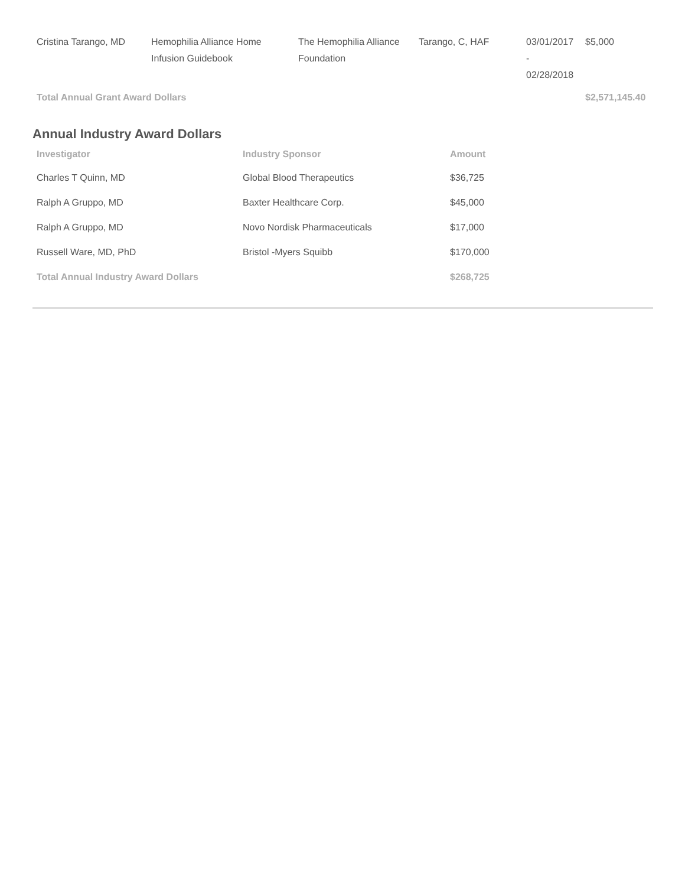| Cristina Tarango, MD | Hemophilia Alliance Home Infusion Guidebook | The Hemophilia Alliance Foundation | Tarango, C, HAF | 03/01/2017 - 02/28/2018 | $5,000 |
| Total Annual Grant Award Dollars | | | | | $2,571,145.40 |
Annual Industry Award Dollars
| Investigator | Industry Sponsor | Amount |
| --- | --- | --- |
| Charles T Quinn, MD | Global Blood Therapeutics | $36,725 |
| Ralph A Gruppo, MD | Baxter Healthcare Corp. | $45,000 |
| Ralph A Gruppo, MD | Novo Nordisk Pharmaceuticals | $17,000 |
| Russell Ware, MD, PhD | Bristol -Myers Squibb | $170,000 |
| Total Annual Industry Award Dollars | | $268,725 |